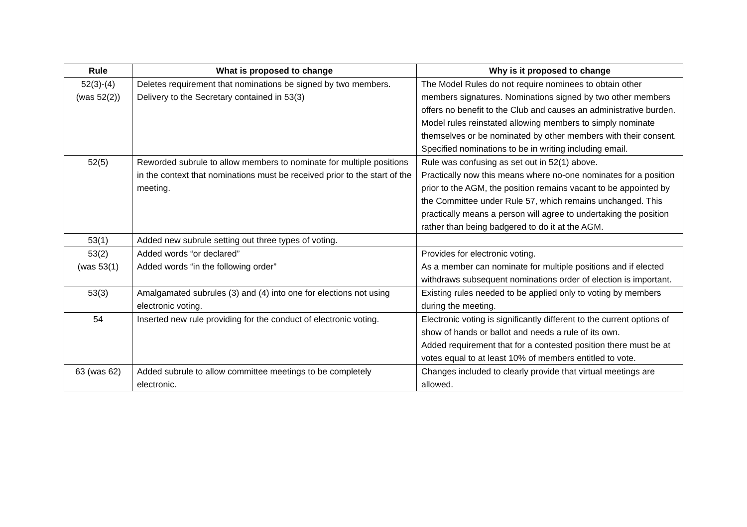| Rule | What is proposed to change | Why is it proposed to change |
| --- | --- | --- |
| 52(3)-(4) (was 52(2)) | Deletes requirement that nominations be signed by two members. Delivery to the Secretary contained in 53(3) | The Model Rules do not require nominees to obtain other members signatures. Nominations signed by two other members offers no benefit to the Club and causes an administrative burden. Model rules reinstated allowing members to simply nominate themselves or be nominated by other members with their consent. Specified nominations to be in writing including email. |
| 52(5) | Reworded subrule to allow members to nominate for multiple positions in the context that nominations must be received prior to the start of the meeting. | Rule was confusing as set out in 52(1) above. Practically now this means where no-one nominates for a position prior to the AGM, the position remains vacant to be appointed by the Committee under Rule 57, which remains unchanged. This practically means a person will agree to undertaking the position rather than being badgered to do it at the AGM. |
| 53(1) | Added new subrule setting out three types of voting. | |
| 53(2) (was 53(1) | Added words “or declared” Added words “in the following order” | Provides for electronic voting. As a member can nominate for multiple positions and if elected withdraws subsequent nominations order of election is important. |
| 53(3) | Amalgamated subrules (3) and (4) into one for elections not using electronic voting. | Existing rules needed to be applied only to voting by members during the meeting. |
| 54 | Inserted new rule providing for the conduct of electronic voting. | Electronic voting is significantly different to the current options of show of hands or ballot and needs a rule of its own. Added requirement that for a contested position there must be at votes equal to at least 10% of members entitled to vote. |
| 63 (was 62) | Added subrule to allow committee meetings to be completely electronic. | Changes included to clearly provide that virtual meetings are allowed. |